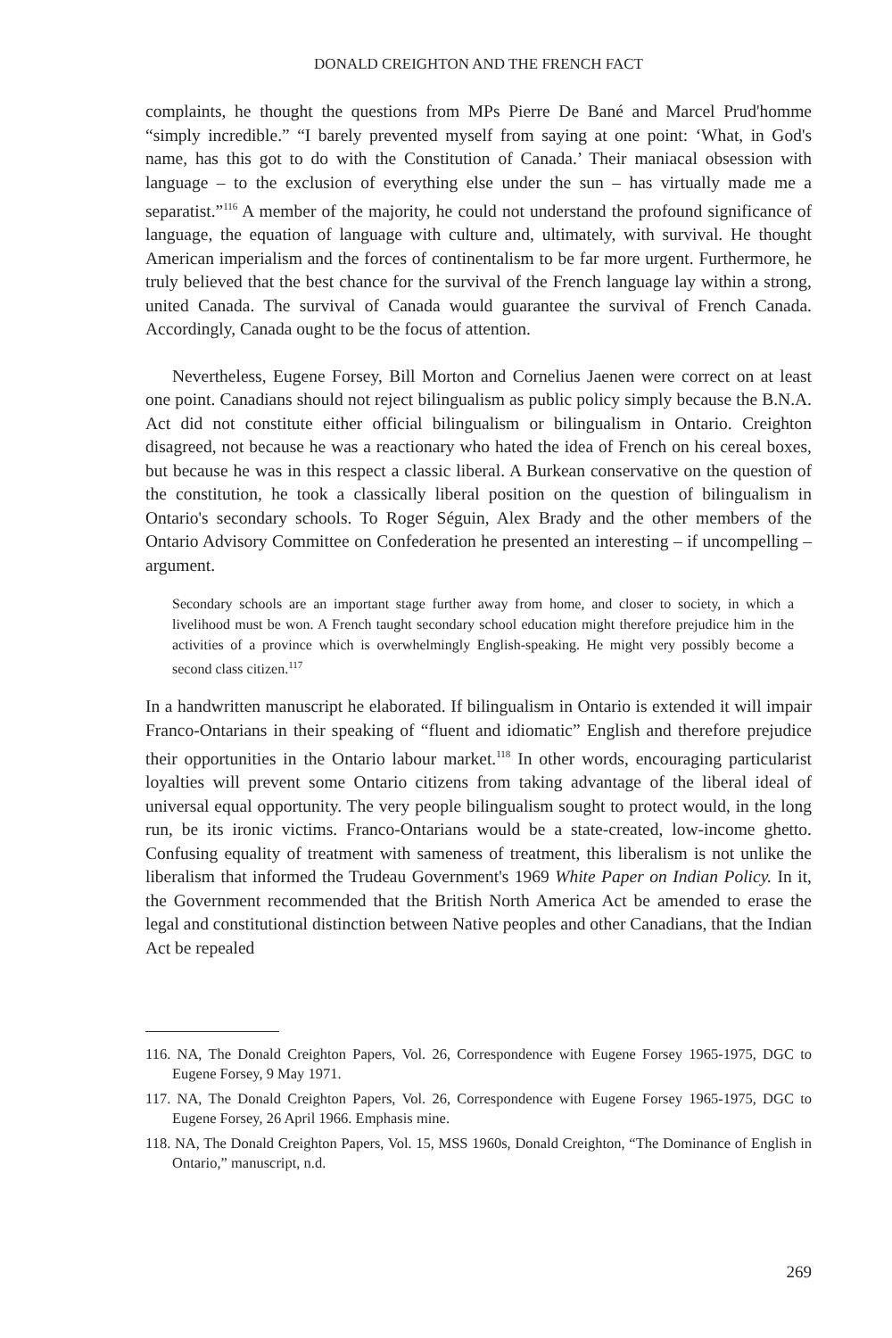DONALD CREIGHTON AND THE FRENCH FACT
complaints, he thought the questions from MPs Pierre De Bané and Marcel Prud'homme “simply incredible.” “I barely prevented myself from saying at one point: ‘What, in God's name, has this got to do with the Constitution of Canada.’ Their maniacal obsession with language – to the exclusion of everything else under the sun – has virtually made me a separatist.”<sup>116</sup> A member of the majority, he could not understand the profound significance of language, the equation of language with culture and, ultimately, with survival. He thought American imperialism and the forces of continentalism to be far more urgent. Furthermore, he truly believed that the best chance for the survival of the French language lay within a strong, united Canada. The survival of Canada would guarantee the survival of French Canada. Accordingly, Canada ought to be the focus of attention.
Nevertheless, Eugene Forsey, Bill Morton and Cornelius Jaenen were correct on at least one point. Canadians should not reject bilingualism as public policy simply because the B.N.A. Act did not constitute either official bilingualism or bilingualism in Ontario. Creighton disagreed, not because he was a reactionary who hated the idea of French on his cereal boxes, but because he was in this respect a classic liberal. A Burkean conservative on the question of the constitution, he took a classically liberal position on the question of bilingualism in Ontario's secondary schools. To Roger Séguin, Alex Brady and the other members of the Ontario Advisory Committee on Confederation he presented an interesting – if uncompelling – argument.
Secondary schools are an important stage further away from home, and closer to society, in which a livelihood must be won. A French taught secondary school education might therefore prejudice him in the activities of a province which is overwhelmingly English-speaking. He might very possibly become a second class citizen.<sup>117</sup>
In a handwritten manuscript he elaborated. If bilingualism in Ontario is extended it will impair Franco-Ontarians in their speaking of “fluent and idiomatic” English and therefore prejudice their opportunities in the Ontario labour market.<sup>118</sup> In other words, encouraging particularist loyalties will prevent some Ontario citizens from taking advantage of the liberal ideal of universal equal opportunity. The very people bilingualism sought to protect would, in the long run, be its ironic victims. Franco-Ontarians would be a state-created, low-income ghetto. Confusing equality of treatment with sameness of treatment, this liberalism is not unlike the liberalism that informed the Trudeau Government's 1969 White Paper on Indian Policy. In it, the Government recommended that the British North America Act be amended to erase the legal and constitutional distinction between Native peoples and other Canadians, that the Indian Act be repealed
116. NA, The Donald Creighton Papers, Vol. 26, Correspondence with Eugene Forsey 1965-1975, DGC to Eugene Forsey, 9 May 1971.
117. NA, The Donald Creighton Papers, Vol. 26, Correspondence with Eugene Forsey 1965-1975, DGC to Eugene Forsey, 26 April 1966. Emphasis mine.
118. NA, The Donald Creighton Papers, Vol. 15, MSS 1960s, Donald Creighton, “The Dominance of English in Ontario,” manuscript, n.d.
269